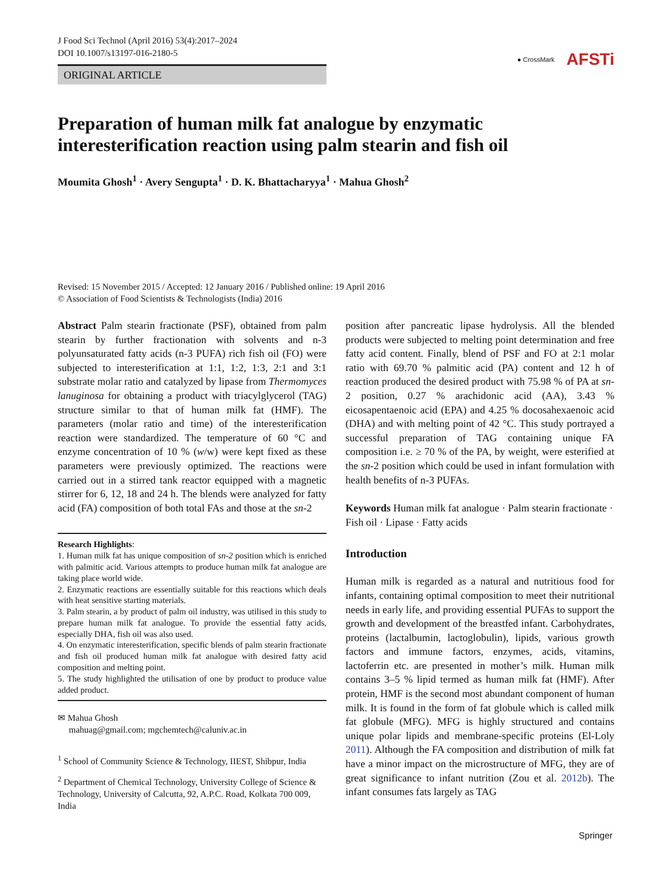J Food Sci Technol (April 2016) 53(4):2017–2024
DOI 10.1007/s13197-016-2180-5
ORIGINAL ARTICLE
● CrossMark AFSTi
Preparation of human milk fat analogue by enzymatic interesterification reaction using palm stearin and fish oil
Moumita Ghosh<sup>1</sup> · Avery Sengupta<sup>1</sup> · D. K. Bhattacharyya<sup>1</sup> · Mahua Ghosh<sup>2</sup>
Revised: 15 November 2015 / Accepted: 12 January 2016 / Published online: 19 April 2016
© Association of Food Scientists & Technologists (India) 2016
Abstract Palm stearin fractionate (PSF), obtained from palm stearin by further fractionation with solvents and n-3 polyunsaturated fatty acids (n-3 PUFA) rich fish oil (FO) were subjected to interesterification at 1:1, 1:2, 1:3, 2:1 and 3:1 substrate molar ratio and catalyzed by lipase from Thermomyces lanuginosa for obtaining a product with triacylglycerol (TAG) structure similar to that of human milk fat (HMF). The parameters (molar ratio and time) of the interesterification reaction were standardized. The temperature of 60 °C and enzyme concentration of 10 % (w/w) were kept fixed as these parameters were previously optimized. The reactions were carried out in a stirred tank reactor equipped with a magnetic stirrer for 6, 12, 18 and 24 h. The blends were analyzed for fatty acid (FA) composition of both total FAs and those at the sn-2
Research Highlights:
1. Human milk fat has unique composition of sn-2 position which is enriched with palmitic acid. Various attempts to produce human milk fat analogue are taking place world wide.
2. Enzymatic reactions are essentially suitable for this reactions which deals with heat sensitive starting materials.
3. Palm stearin, a by product of palm oil industry, was utilised in this study to prepare human milk fat analogue. To provide the essential fatty acids, especially DHA, fish oil was also used.
4. On enzymatic interesterification, specific blends of palm stearin fractionate and fish oil produced human milk fat analogue with desired fatty acid composition and melting point.
5. The study highlighted the utilisation of one by product to produce value added product.
✉ Mahua Ghosh
mahuag@gmail.com; mgchemtech@caluniv.ac.in
<sup>1</sup> School of Community Science & Technology, IIEST, Shibpur, India
<sup>2</sup> Department of Chemical Technology, University College of Science & Technology, University of Calcutta, 92, A.P.C. Road, Kolkata 700 009, India
position after pancreatic lipase hydrolysis. All the blended products were subjected to melting point determination and free fatty acid content. Finally, blend of PSF and FO at 2:1 molar ratio with 69.70 % palmitic acid (PA) content and 12 h of reaction produced the desired product with 75.98 % of PA at sn-2 position, 0.27 % arachidonic acid (AA), 3.43 % eicosapentaenoic acid (EPA) and 4.25 % docosahexaenoic acid (DHA) and with melting point of 42 °C. This study portrayed a successful preparation of TAG containing unique FA composition i.e. ≥ 70 % of the PA, by weight, were esterified at the sn-2 position which could be used in infant formulation with health benefits of n-3 PUFAs.
Keywords Human milk fat analogue · Palm stearin fractionate · Fish oil · Lipase · Fatty acids
Introduction
Human milk is regarded as a natural and nutritious food for infants, containing optimal composition to meet their nutritional needs in early life, and providing essential PUFAs to support the growth and development of the breastfed infant. Carbohydrates, proteins (lactalbumin, lactoglobulin), lipids, various growth factors and immune factors, enzymes, acids, vitamins, lactoferrin etc. are presented in mother’s milk. Human milk contains 3–5 % lipid termed as human milk fat (HMF). After protein, HMF is the second most abundant component of human milk. It is found in the form of fat globule which is called milk fat globule (MFG). MFG is highly structured and contains unique polar lipids and membrane-specific proteins (El-Loly 2011). Although the FA composition and distribution of milk fat have a minor impact on the microstructure of MFG, they are of great significance to infant nutrition (Zou et al. 2012b). The infant consumes fats largely as TAG
Springer